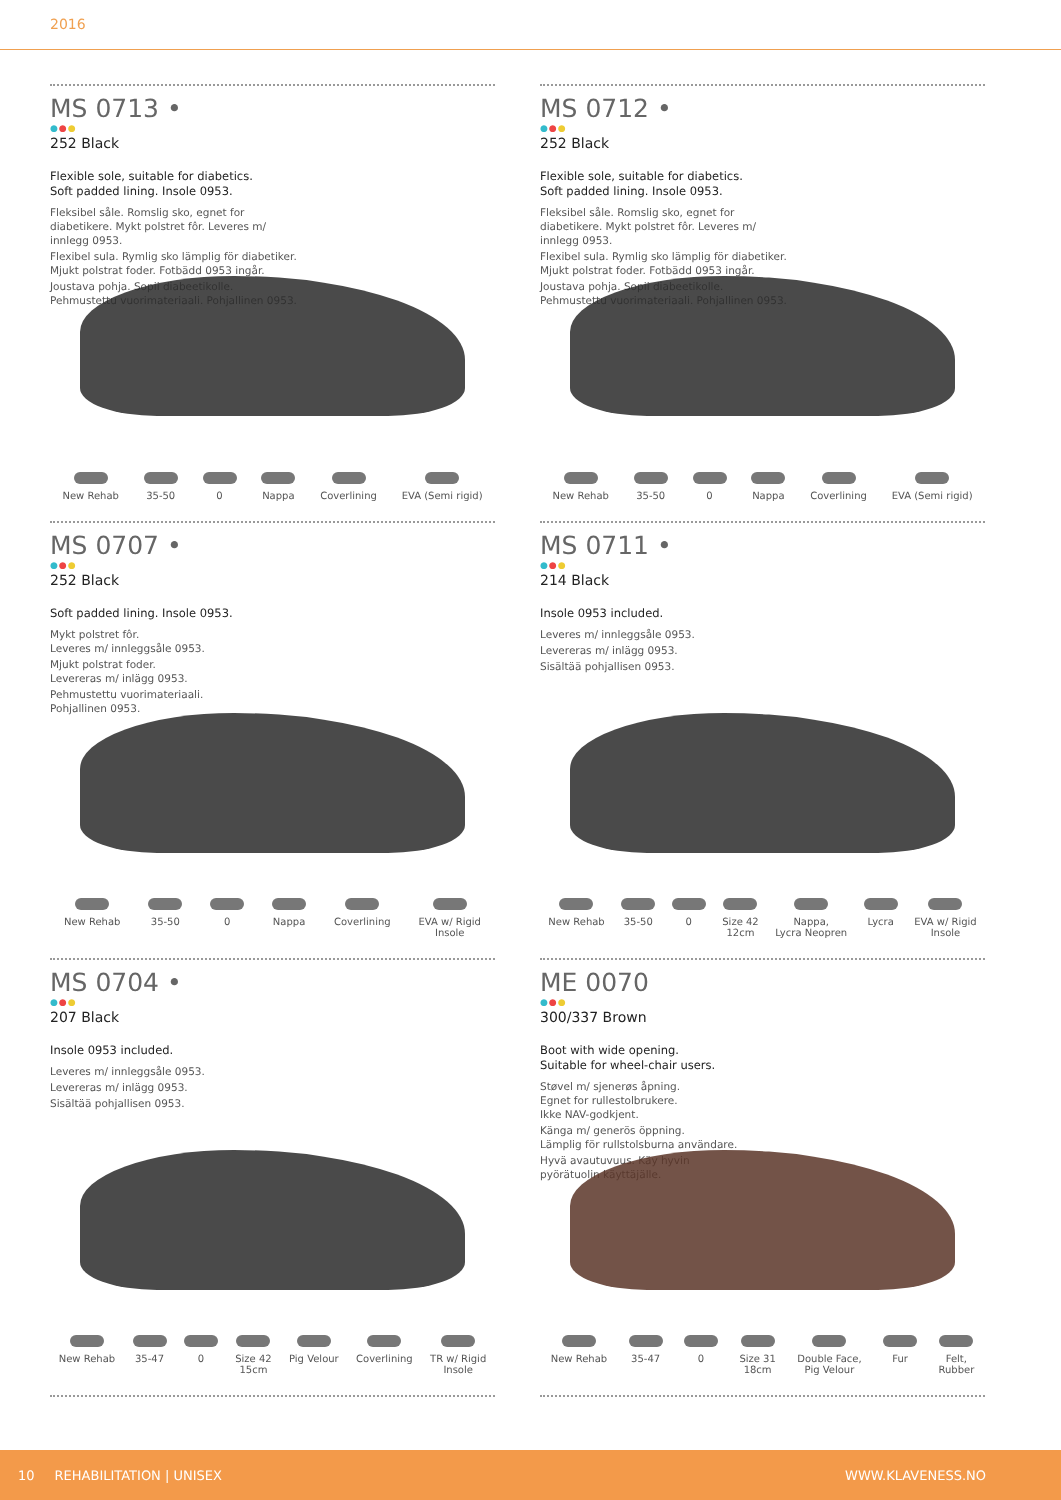2016
MS 0713 •
●●●
252 Black
Flexible sole, suitable for diabetics.
Soft padded lining. Insole 0953.
Fleksibel såle. Romslig sko, egnet for diabetikere. Mykt polstret fôr. Leveres m/ innlegg 0953.
Flexibel sula. Rymlig sko lämplig för diabetiker. Mjukt polstrat foder. Fotbädd 0953 ingår.
Joustava pohja. Sopii diabeetikolle. Pehmustettu vuorimateriaali. Pohjallinen 0953.
New Rehab 35-50 0 Nappa Coverlining EVA (Semi rigid)
MS 0712 •
●●●
252 Black
Flexible sole, suitable for diabetics.
Soft padded lining. Insole 0953.
Fleksibel såle. Romslig sko, egnet for diabetikere. Mykt polstret fôr. Leveres m/ innlegg 0953.
Flexibel sula. Rymlig sko lämplig för diabetiker. Mjukt polstrat foder. Fotbädd 0953 ingår.
Joustava pohja. Sopii diabeetikolle. Pehmustettu vuorimateriaali. Pohjallinen 0953.
New Rehab 35-50 0 Nappa Coverlining EVA (Semi rigid)
MS 0707 •
●●●
252 Black
Soft padded lining. Insole 0953.
Mykt polstret fôr.
Leveres m/ innleggsåle 0953.
Mjukt polstrat foder.
Levereras m/ inlägg 0953.
Pehmustettu vuorimateriaali.
Pohjallinen 0953.
New Rehab 35-50 0 Nappa Coverlining EVA w/ Rigid
Insole
MS 0711 •
●●●
214 Black
Insole 0953 included.
Leveres m/ innleggsåle 0953.
Levereras m/ inlägg 0953.
Sisältää pohjallisen 0953.
New Rehab 35-50 0 Size 42
12cm
Nappa,
Lycra Neopren
Lycra EVA w/ Rigid
Insole
MS 0704 •
●●●
207 Black
Insole 0953 included.
Leveres m/ innleggsåle 0953.
Levereras m/ inlägg 0953.
Sisältää pohjallisen 0953.
New Rehab 35-47 0 Size 42
15cm
Pig Velour Coverlining TR w/ Rigid
Insole
ME 0070
●●●
300/337 Brown
Boot with wide opening.
Suitable for wheel-chair users.
Støvel m/ sjenerøs åpning.
Egnet for rullestolbrukere.
Ikke NAV-godkjent.
Känga m/ generös öppning.
Lämplig för rullstolsburna användare.
Hyvä avautuvuus. Käy hyvin
pyörätuolin käyttäjälle.
New Rehab 35-47 0 Size 31
18cm
Double Face,
Pig Velour
Fur Felt,
Rubber
10 REHABILITATION | UNISEX WWW.KLAVENESS.NO